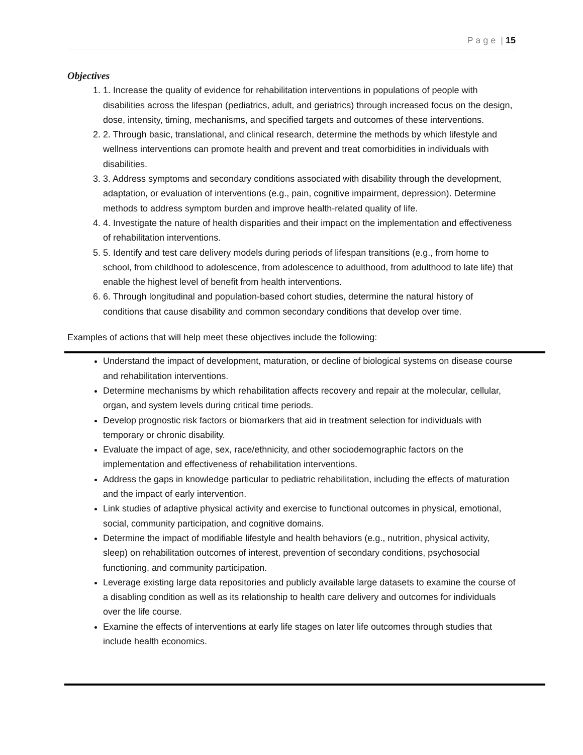P a g e | 15
Objectives
1. 1. Increase the quality of evidence for rehabilitation interventions in populations of people with disabilities across the lifespan (pediatrics, adult, and geriatrics) through increased focus on the design, dose, intensity, timing, mechanisms, and specified targets and outcomes of these interventions.
2. 2. Through basic, translational, and clinical research, determine the methods by which lifestyle and wellness interventions can promote health and prevent and treat comorbidities in individuals with disabilities.
3. 3. Address symptoms and secondary conditions associated with disability through the development, adaptation, or evaluation of interventions (e.g., pain, cognitive impairment, depression). Determine methods to address symptom burden and improve health-related quality of life.
4. 4. Investigate the nature of health disparities and their impact on the implementation and effectiveness of rehabilitation interventions.
5. 5. Identify and test care delivery models during periods of lifespan transitions (e.g., from home to school, from childhood to adolescence, from adolescence to adulthood, from adulthood to late life) that enable the highest level of benefit from health interventions.
6. 6. Through longitudinal and population-based cohort studies, determine the natural history of conditions that cause disability and common secondary conditions that develop over time.
Examples of actions that will help meet these objectives include the following:
Understand the impact of development, maturation, or decline of biological systems on disease course and rehabilitation interventions.
Determine mechanisms by which rehabilitation affects recovery and repair at the molecular, cellular, organ, and system levels during critical time periods.
Develop prognostic risk factors or biomarkers that aid in treatment selection for individuals with temporary or chronic disability.
Evaluate the impact of age, sex, race/ethnicity, and other sociodemographic factors on the implementation and effectiveness of rehabilitation interventions.
Address the gaps in knowledge particular to pediatric rehabilitation, including the effects of maturation and the impact of early intervention.
Link studies of adaptive physical activity and exercise to functional outcomes in physical, emotional, social, community participation, and cognitive domains.
Determine the impact of modifiable lifestyle and health behaviors (e.g., nutrition, physical activity, sleep) on rehabilitation outcomes of interest, prevention of secondary conditions, psychosocial functioning, and community participation.
Leverage existing large data repositories and publicly available large datasets to examine the course of a disabling condition as well as its relationship to health care delivery and outcomes for individuals over the life course.
Examine the effects of interventions at early life stages on later life outcomes through studies that include health economics.